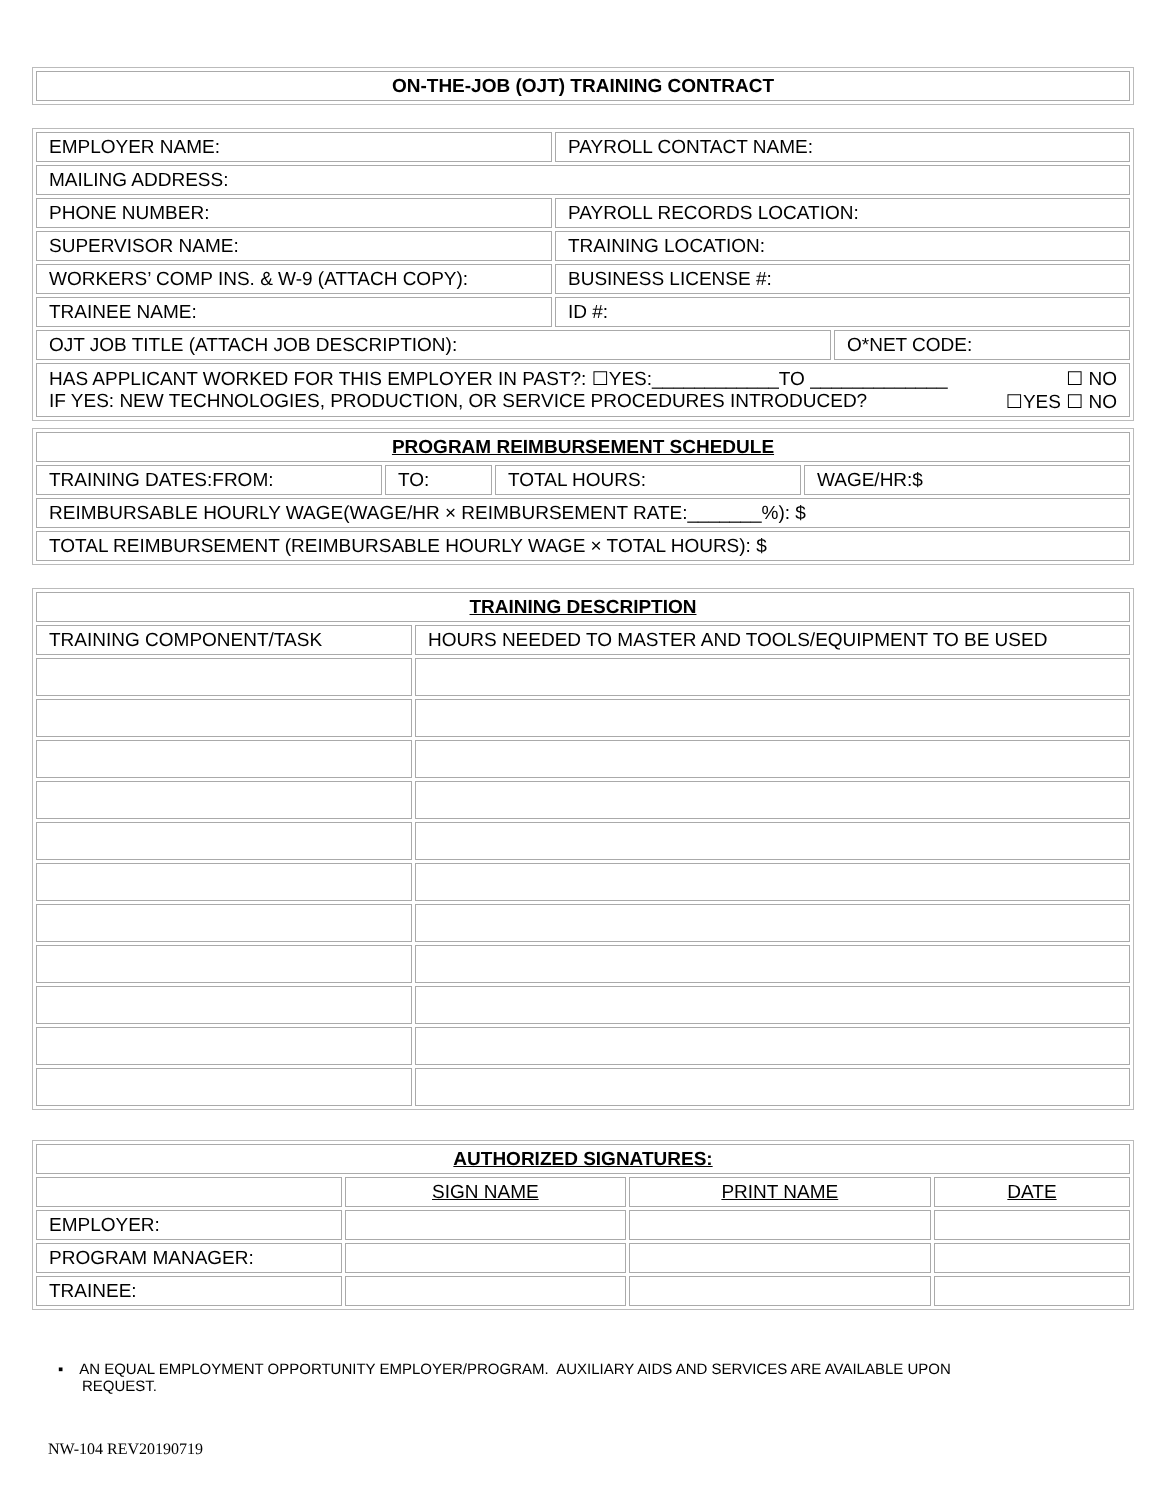| ON-THE-JOB (OJT) TRAINING CONTRACT |
| --- |
| EMPLOYER NAME: | PAYROLL CONTACT NAME: | |
| MAILING ADDRESS: | | |
| PHONE NUMBER: | PAYROLL RECORDS LOCATION: | |
| SUPERVISOR NAME: | TRAINING LOCATION: | |
| WORKERS’ COMP INS. & W-9 (ATTACH COPY): | BUSINESS LICENSE #: | |
| TRAINEE NAME: | ID #: | |
| OJT JOB TITLE (ATTACH JOB DESCRIPTION): | | O*NET CODE: |
| HAS APPLICANT WORKED FOR THIS EMPLOYER IN PAST?: ☐YES:____________TO _____________ ☐ NO IF YES: NEW TECHNOLOGIES, PRODUCTION, OR SERVICE PROCEDURES INTRODUCED? ☐YES ☐ NO | | |
| PROGRAM REIMBURSEMENT SCHEDULE | | | |
| --- | --- | --- | --- |
| TRAINING DATES:FROM: | TO: | TOTAL HOURS: | WAGE/HR:$ |
| REIMBURSABLE HOURLY WAGE(WAGE/HR × REIMBURSEMENT RATE:_______%): $ | | | |
| TOTAL REIMBURSEMENT (REIMBURSABLE HOURLY WAGE × TOTAL HOURS): $ | | | |
| TRAINING DESCRIPTION | |
| --- | --- |
| TRAINING COMPONENT/TASK | HOURS NEEDED TO MASTER AND TOOLS/EQUIPMENT TO BE USED |
| AUTHORIZED SIGNATURES: | | | |
| --- | --- | --- | --- |
| | SIGN NAME | PRINT NAME | DATE |
| EMPLOYER: | | | |
| PROGRAM MANAGER: | | | |
| TRAINEE: | | | |
▪ AN EQUAL EMPLOYMENT OPPORTUNITY EMPLOYER/PROGRAM. AUXILIARY AIDS AND SERVICES ARE AVAILABLE UPON
REQUEST.
NW-104 REV20190719